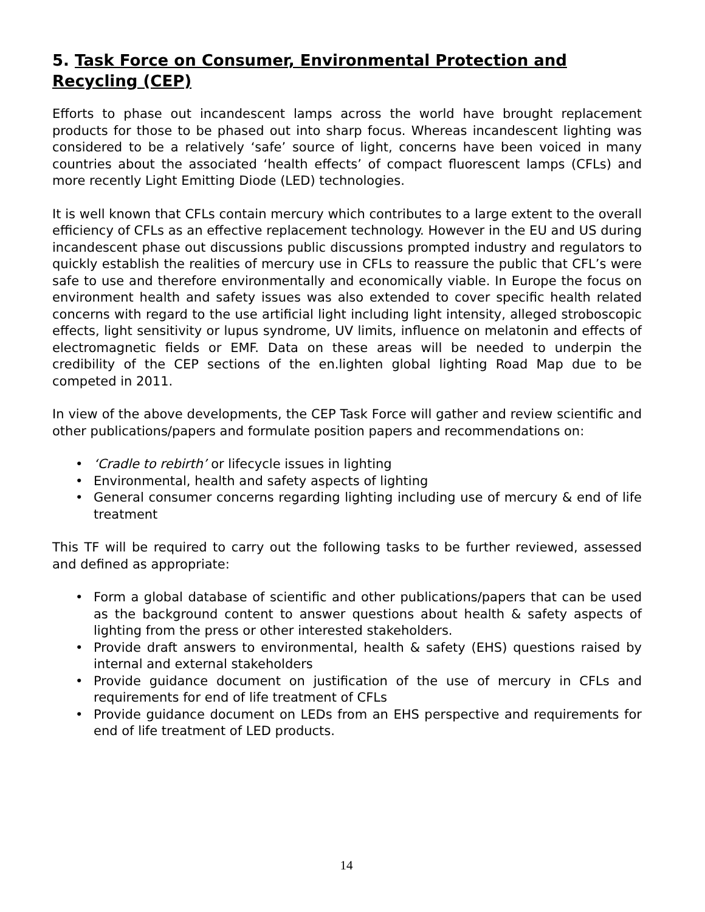5. Task Force on Consumer, Environmental Protection and Recycling (CEP)
Efforts to phase out incandescent lamps across the world have brought replacement products for those to be phased out into sharp focus. Whereas incandescent lighting was considered to be a relatively ‘safe’ source of light, concerns have been voiced in many countries about the associated ‘health effects’ of compact fluorescent lamps (CFLs) and more recently Light Emitting Diode (LED) technologies.
It is well known that CFLs contain mercury which contributes to a large extent to the overall efficiency of CFLs as an effective replacement technology. However in the EU and US during incandescent phase out discussions public discussions prompted industry and regulators to quickly establish the realities of mercury use in CFLs to reassure the public that CFL’s were safe to use and therefore environmentally and economically viable. In Europe the focus on environment health and safety issues was also extended to cover specific health related concerns with regard to the use artificial light including light intensity, alleged stroboscopic effects, light sensitivity or lupus syndrome, UV limits, influence on melatonin and effects of electromagnetic fields or EMF. Data on these areas will be needed to underpin the credibility of the CEP sections of the en.lighten global lighting Road Map due to be competed in 2011.
In view of the above developments, the CEP Task Force will gather and review scientific and other publications/papers and formulate position papers and recommendations on:
• ‘Cradle to rebirth’ or lifecycle issues in lighting
• Environmental, health and safety aspects of lighting
• General consumer concerns regarding lighting including use of mercury & end of life treatment
This TF will be required to carry out the following tasks to be further reviewed, assessed and defined as appropriate:
• Form a global database of scientific and other publications/papers that can be used as the background content to answer questions about health & safety aspects of lighting from the press or other interested stakeholders.
• Provide draft answers to environmental, health & safety (EHS) questions raised by internal and external stakeholders
• Provide guidance document on justification of the use of mercury in CFLs and requirements for end of life treatment of CFLs
• Provide guidance document on LEDs from an EHS perspective and requirements for end of life treatment of LED products.
14